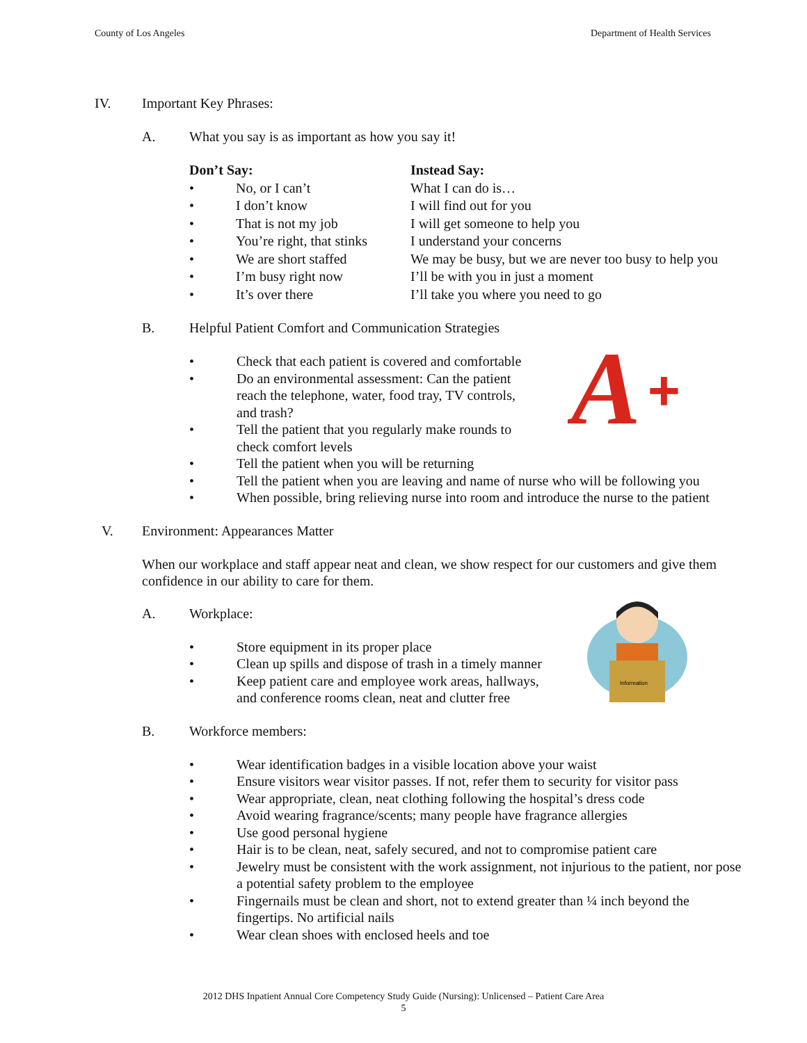County of Los Angeles Department of Health Services
IV. Important Key Phrases:
A. What you say is as important as how you say it!
| Don’t Say: | Instead Say: |
| --- | --- |
| • No, or I can’t | What I can do is… |
| • I don’t know | I will find out for you |
| • That is not my job | I will get someone to help you |
| • You’re right, that stinks | I understand your concerns |
| • We are short staffed | We may be busy, but we are never too busy to help you |
| • I’m busy right now | I’ll be with you in just a moment |
| • It’s over there | I’ll take you where you need to go |
B. Helpful Patient Comfort and Communication Strategies
A
+
• Check that each patient is covered and comfortable
• Do an environmental assessment: Can the patient
reach the telephone, water, food tray, TV controls,
and trash?
• Tell the patient that you regularly make rounds to
check comfort levels
• Tell the patient when you will be returning
• Tell the patient when you are leaving and name of nurse who will be following you
• When possible, bring relieving nurse into room and introduce the nurse to the patient
V. Environment: Appearances Matter
When our workplace and staff appear neat and clean, we show respect for our customers and give them confidence in our ability to care for them.
A. Workplace:
Information
• Store equipment in its proper place
• Clean up spills and dispose of trash in a timely manner
• Keep patient care and employee work areas, hallways,
and conference rooms clean, neat and clutter free
B. Workforce members:
• Wear identification badges in a visible location above your waist
• Ensure visitors wear visitor passes. If not, refer them to security for visitor pass
• Wear appropriate, clean, neat clothing following the hospital’s dress code
• Avoid wearing fragrance/scents; many people have fragrance allergies
• Use good personal hygiene
• Hair is to be clean, neat, safely secured, and not to compromise patient care
• Jewelry must be consistent with the work assignment, not injurious to the patient, nor pose a potential safety problem to the employee
• Fingernails must be clean and short, not to extend greater than ¼ inch beyond the fingertips. No artificial nails
• Wear clean shoes with enclosed heels and toe
2012 DHS Inpatient Annual Core Competency Study Guide (Nursing): Unlicensed – Patient Care Area
5